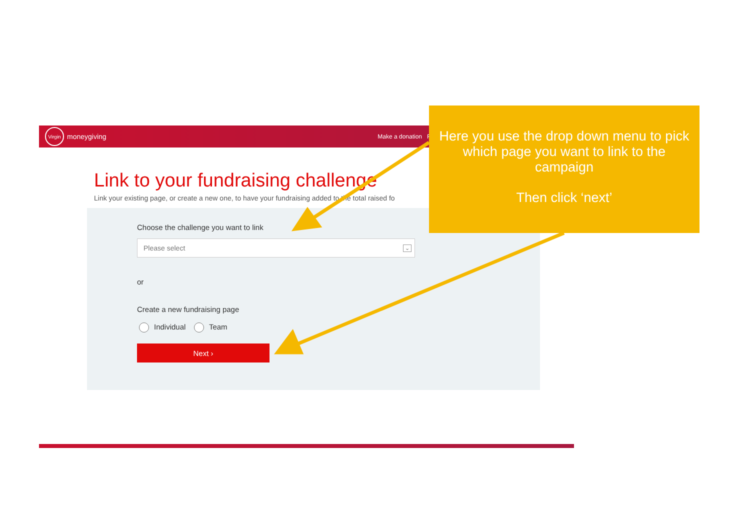Virgin
moneygiving
Make a donation Fu
Link to your fundraising challenge
Link your existing page, or create a new one, to have your fundraising added to the total raised fo
Choose the challenge you want to link
Please select ⌄
or
Create a new fundraising page
Individual Team
Next ›
Here you use the drop down menu to pick which page you want to link to the campaign
Then click ‘next’